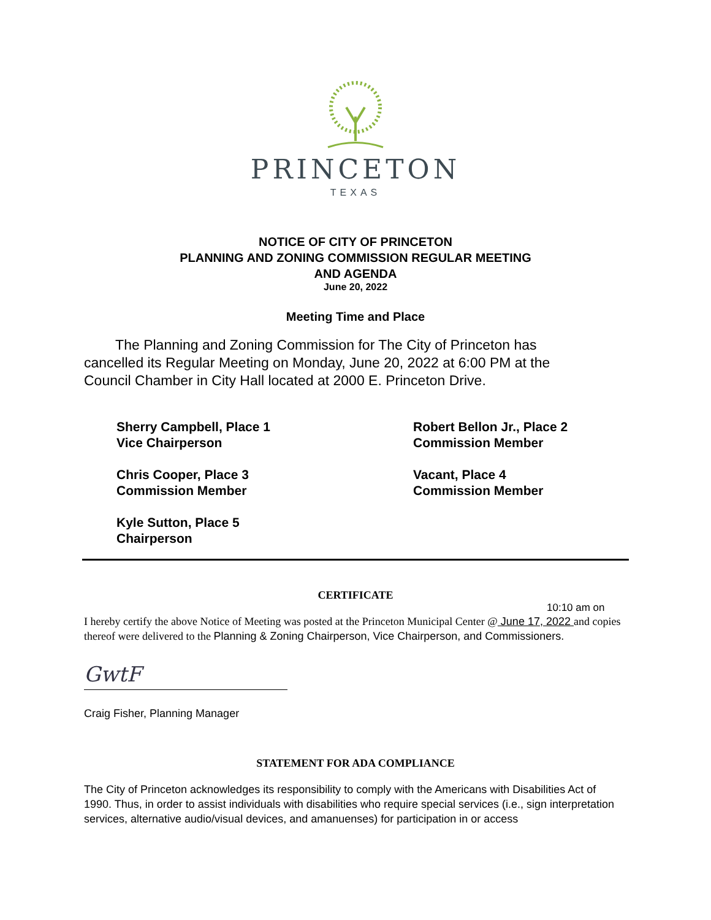PRINCETON
TEXAS
NOTICE OF CITY OF PRINCETON
PLANNING AND ZONING COMMISSION REGULAR MEETING
AND AGENDA
June 20, 2022
Meeting Time and Place
The Planning and Zoning Commission for The City of Princeton has cancelled its Regular Meeting on Monday, June 20, 2022 at 6:00 PM at the Council Chamber in City Hall located at 2000 E. Princeton Drive.
Sherry Campbell, Place 1
Vice Chairperson
Robert Bellon Jr., Place 2
Commission Member
Chris Cooper, Place 3
Commission Member
Vacant, Place 4
Commission Member
Kyle Sutton, Place 5
Chairperson
CERTIFICATE
10:10 am on
I hereby certify the above Notice of Meeting was posted at the Princeton Municipal Center @ June 17, 2022 and copies thereof were delivered to the Planning & Zoning Chairperson, Vice Chairperson, and Commissioners.
GwtF
Craig Fisher, Planning Manager
STATEMENT FOR ADA COMPLIANCE
The City of Princeton acknowledges its responsibility to comply with the Americans with Disabilities Act of 1990. Thus, in order to assist individuals with disabilities who require special services (i.e., sign interpretation services, alternative audio/visual devices, and amanuenses) for participation in or access